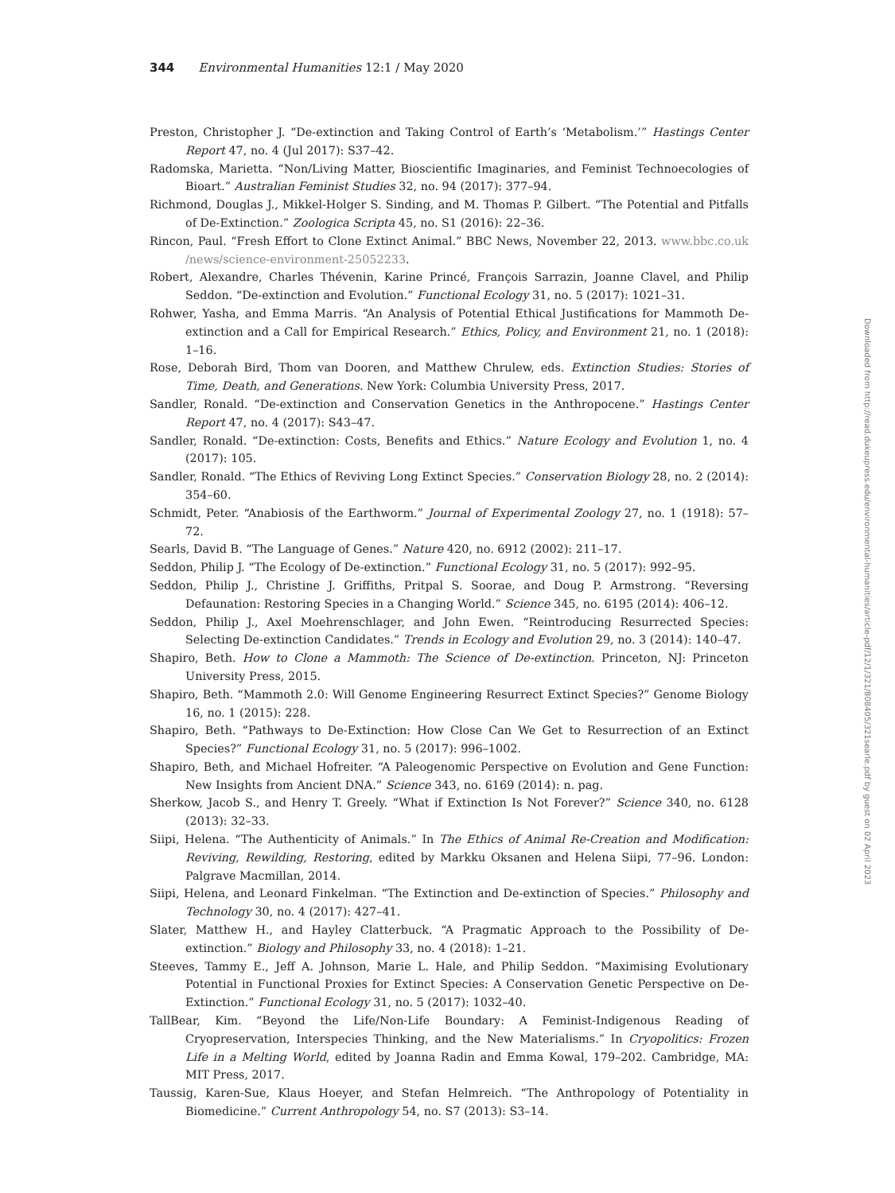344 Environmental Humanities 12:1 / May 2020
Preston, Christopher J. “De-extinction and Taking Control of Earth’s ‘Metabolism.’” Hastings Center Report 47, no. 4 (Jul 2017): S37–42.
Radomska, Marietta. “Non/Living Matter, Bioscientific Imaginaries, and Feminist Technoecologies of Bioart.” Australian Feminist Studies 32, no. 94 (2017): 377–94.
Richmond, Douglas J., Mikkel-Holger S. Sinding, and M. Thomas P. Gilbert. “The Potential and Pitfalls of De-Extinction.” Zoologica Scripta 45, no. S1 (2016): 22–36.
Rincon, Paul. “Fresh Effort to Clone Extinct Animal.” BBC News, November 22, 2013. www.bbc.co.uk /news/science-environment-25052233.
Robert, Alexandre, Charles Thévenin, Karine Princé, François Sarrazin, Joanne Clavel, and Philip Seddon. “De-extinction and Evolution.” Functional Ecology 31, no. 5 (2017): 1021–31.
Rohwer, Yasha, and Emma Marris. “An Analysis of Potential Ethical Justifications for Mammoth De-extinction and a Call for Empirical Research.” Ethics, Policy, and Environment 21, no. 1 (2018): 1–16.
Rose, Deborah Bird, Thom van Dooren, and Matthew Chrulew, eds. Extinction Studies: Stories of Time, Death, and Generations. New York: Columbia University Press, 2017.
Sandler, Ronald. “De-extinction and Conservation Genetics in the Anthropocene.” Hastings Center Report 47, no. 4 (2017): S43–47.
Sandler, Ronald. “De-extinction: Costs, Benefits and Ethics.” Nature Ecology and Evolution 1, no. 4 (2017): 105.
Sandler, Ronald. “The Ethics of Reviving Long Extinct Species.” Conservation Biology 28, no. 2 (2014): 354–60.
Schmidt, Peter. “Anabiosis of the Earthworm.” Journal of Experimental Zoology 27, no. 1 (1918): 57–72.
Searls, David B. “The Language of Genes.” Nature 420, no. 6912 (2002): 211–17.
Seddon, Philip J. “The Ecology of De-extinction.” Functional Ecology 31, no. 5 (2017): 992–95.
Seddon, Philip J., Christine J. Griffiths, Pritpal S. Soorae, and Doug P. Armstrong. “Reversing Defaunation: Restoring Species in a Changing World.” Science 345, no. 6195 (2014): 406–12.
Seddon, Philip J., Axel Moehrenschlager, and John Ewen. “Reintroducing Resurrected Species: Selecting De-extinction Candidates.” Trends in Ecology and Evolution 29, no. 3 (2014): 140–47.
Shapiro, Beth. How to Clone a Mammoth: The Science of De-extinction. Princeton, NJ: Princeton University Press, 2015.
Shapiro, Beth. “Mammoth 2.0: Will Genome Engineering Resurrect Extinct Species?” Genome Biology 16, no. 1 (2015): 228.
Shapiro, Beth. “Pathways to De-Extinction: How Close Can We Get to Resurrection of an Extinct Species?” Functional Ecology 31, no. 5 (2017): 996–1002.
Shapiro, Beth, and Michael Hofreiter. “A Paleogenomic Perspective on Evolution and Gene Function: New Insights from Ancient DNA.” Science 343, no. 6169 (2014): n. pag.
Sherkow, Jacob S., and Henry T. Greely. “What if Extinction Is Not Forever?” Science 340, no. 6128 (2013): 32–33.
Siipi, Helena. “The Authenticity of Animals.” In The Ethics of Animal Re-Creation and Modification: Reviving, Rewilding, Restoring, edited by Markku Oksanen and Helena Siipi, 77–96. London: Palgrave Macmillan, 2014.
Siipi, Helena, and Leonard Finkelman. “The Extinction and De-extinction of Species.” Philosophy and Technology 30, no. 4 (2017): 427–41.
Slater, Matthew H., and Hayley Clatterbuck. “A Pragmatic Approach to the Possibility of De-extinction.” Biology and Philosophy 33, no. 4 (2018): 1–21.
Steeves, Tammy E., Jeff A. Johnson, Marie L. Hale, and Philip Seddon. “Maximising Evolutionary Potential in Functional Proxies for Extinct Species: A Conservation Genetic Perspective on De-Extinction.” Functional Ecology 31, no. 5 (2017): 1032–40.
TallBear, Kim. “Beyond the Life/Non-Life Boundary: A Feminist-Indigenous Reading of Cryopreservation, Interspecies Thinking, and the New Materialisms.” In Cryopolitics: Frozen Life in a Melting World, edited by Joanna Radin and Emma Kowal, 179–202. Cambridge, MA: MIT Press, 2017.
Taussig, Karen-Sue, Klaus Hoeyer, and Stefan Helmreich. “The Anthropology of Potentiality in Biomedicine.” Current Anthropology 54, no. S7 (2013): S3–14.
Downloaded from http://read.dukeupress.edu/environmental-humanities/article-pdf/12/1/321/808405/321searle.pdf by guest on 02 April 2023